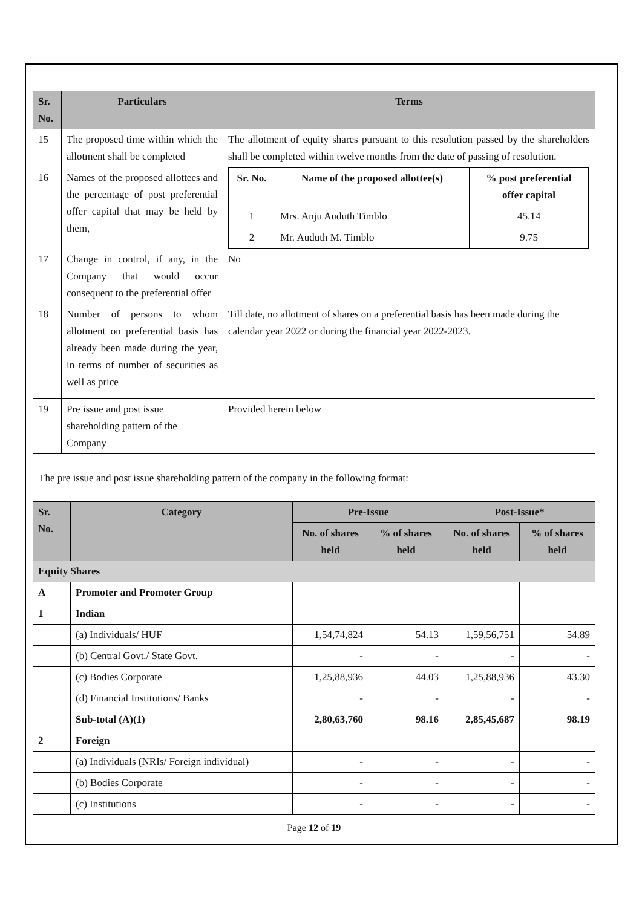| Sr. No. | Particulars | Terms |
| --- | --- | --- |
| 15 | The proposed time within which the allotment shall be completed | The allotment of equity shares pursuant to this resolution passed by the shareholders shall be completed within twelve months from the date of passing of resolution. |
| 16 | Names of the proposed allottees and the percentage of post preferential offer capital that may be held by them, | / Sr. No. / Name of the proposed allottee(s) / % post preferential offer capital / / --- / --- / --- / / 1 / Mrs. Anju Auduth Timblo / 45.14 / / 2 / Mr. Auduth M. Timblo / 9.75 / |
| 17 | Change in control, if any, in the Company that would occur consequent to the preferential offer | No |
| 18 | Number of persons to whom allotment on preferential basis has already been made during the year, in terms of number of securities as well as price | Till date, no allotment of shares on a preferential basis has been made during the calendar year 2022 or during the financial year 2022-2023. |
| 19 | Pre issue and post issue shareholding pattern of the Company | Provided herein below |
The pre issue and post issue shareholding pattern of the company in the following format:
| Sr. No. | Category | Pre-Issue | | Post-Issue* | |
| --- | --- | --- | --- | --- | --- |
| | | No. of shares held | % of shares held | No. of shares held | % of shares held |
| Equity Shares | | | | | |
| A | Promoter and Promoter Group | | | | |
| 1 | Indian | | | | |
| | (a) Individuals/ HUF | 1,54,74,824 | 54.13 | 1,59,56,751 | 54.89 |
| | (b) Central Govt./ State Govt. | - | - | - | - |
| | (c) Bodies Corporate | 1,25,88,936 | 44.03 | 1,25,88,936 | 43.30 |
| | (d) Financial Institutions/ Banks | - | - | - | - |
| | Sub-total (A)(1) | 2,80,63,760 | 98.16 | 2,85,45,687 | 98.19 |
| 2 | Foreign | | | | |
| | (a) Individuals (NRIs/ Foreign individual) | - | - | - | - |
| | (b) Bodies Corporate | - | - | - | - |
| | (c) Institutions | - | - | - | - |
Page 12 of 19